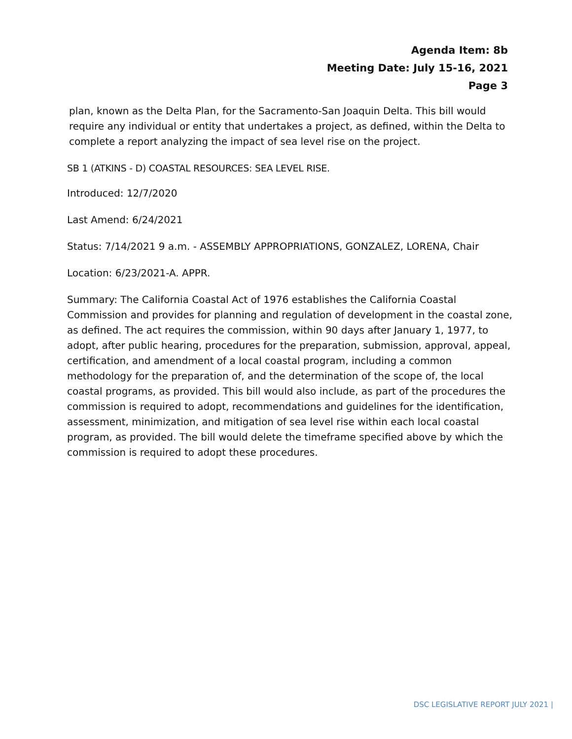Agenda Item: 8b
Meeting Date: July 15-16, 2021
Page 3
plan, known as the Delta Plan, for the Sacramento-San Joaquin Delta. This bill would require any individual or entity that undertakes a project, as defined, within the Delta to complete a report analyzing the impact of sea level rise on the project.
SB 1 (ATKINS - D) COASTAL RESOURCES: SEA LEVEL RISE.
Introduced: 12/7/2020
Last Amend: 6/24/2021
Status: 7/14/2021 9 a.m. - ASSEMBLY APPROPRIATIONS, GONZALEZ, LORENA, Chair
Location: 6/23/2021-A. APPR.
Summary: The California Coastal Act of 1976 establishes the California Coastal Commission and provides for planning and regulation of development in the coastal zone, as defined. The act requires the commission, within 90 days after January 1, 1977, to adopt, after public hearing, procedures for the preparation, submission, approval, appeal, certification, and amendment of a local coastal program, including a common methodology for the preparation of, and the determination of the scope of, the local coastal programs, as provided. This bill would also include, as part of the procedures the commission is required to adopt, recommendations and guidelines for the identification, assessment, minimization, and mitigation of sea level rise within each local coastal program, as provided. The bill would delete the timeframe specified above by which the commission is required to adopt these procedures.
DSC LEGISLATIVE REPORT JULY 2021 |